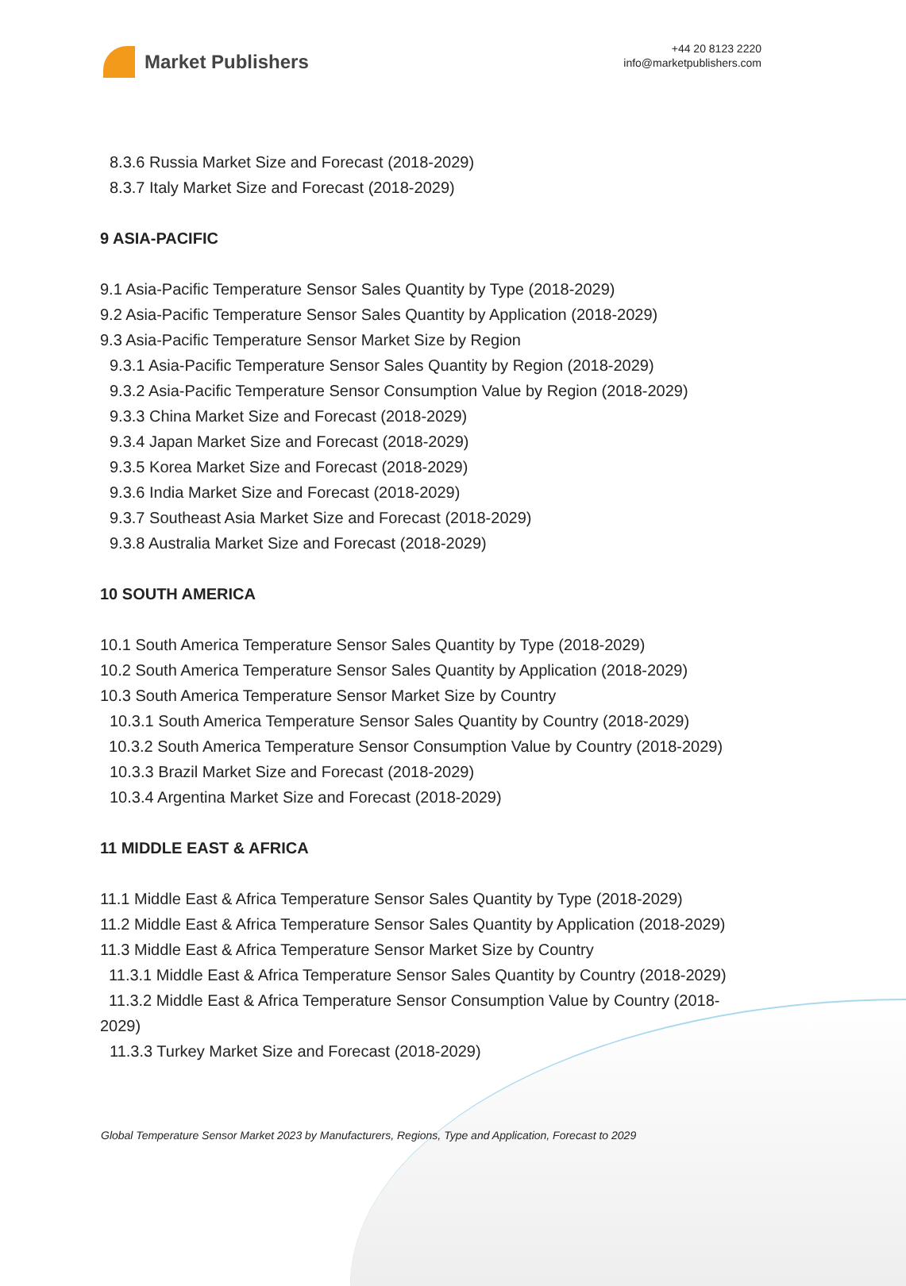Market Publishers
+44 20 8123 2220
info@marketpublishers.com
8.3.6 Russia Market Size and Forecast (2018-2029)
8.3.7 Italy Market Size and Forecast (2018-2029)
9 ASIA-PACIFIC
9.1 Asia-Pacific Temperature Sensor Sales Quantity by Type (2018-2029)
9.2 Asia-Pacific Temperature Sensor Sales Quantity by Application (2018-2029)
9.3 Asia-Pacific Temperature Sensor Market Size by Region
9.3.1 Asia-Pacific Temperature Sensor Sales Quantity by Region (2018-2029)
9.3.2 Asia-Pacific Temperature Sensor Consumption Value by Region (2018-2029)
9.3.3 China Market Size and Forecast (2018-2029)
9.3.4 Japan Market Size and Forecast (2018-2029)
9.3.5 Korea Market Size and Forecast (2018-2029)
9.3.6 India Market Size and Forecast (2018-2029)
9.3.7 Southeast Asia Market Size and Forecast (2018-2029)
9.3.8 Australia Market Size and Forecast (2018-2029)
10 SOUTH AMERICA
10.1 South America Temperature Sensor Sales Quantity by Type (2018-2029)
10.2 South America Temperature Sensor Sales Quantity by Application (2018-2029)
10.3 South America Temperature Sensor Market Size by Country
10.3.1 South America Temperature Sensor Sales Quantity by Country (2018-2029)
10.3.2 South America Temperature Sensor Consumption Value by Country (2018-2029)
10.3.3 Brazil Market Size and Forecast (2018-2029)
10.3.4 Argentina Market Size and Forecast (2018-2029)
11 MIDDLE EAST & AFRICA
11.1 Middle East & Africa Temperature Sensor Sales Quantity by Type (2018-2029)
11.2 Middle East & Africa Temperature Sensor Sales Quantity by Application (2018-2029)
11.3 Middle East & Africa Temperature Sensor Market Size by Country
11.3.1 Middle East & Africa Temperature Sensor Sales Quantity by Country (2018-2029)
11.3.2 Middle East & Africa Temperature Sensor Consumption Value by Country (2018-2029)
11.3.3 Turkey Market Size and Forecast (2018-2029)
Global Temperature Sensor Market 2023 by Manufacturers, Regions, Type and Application, Forecast to 2029